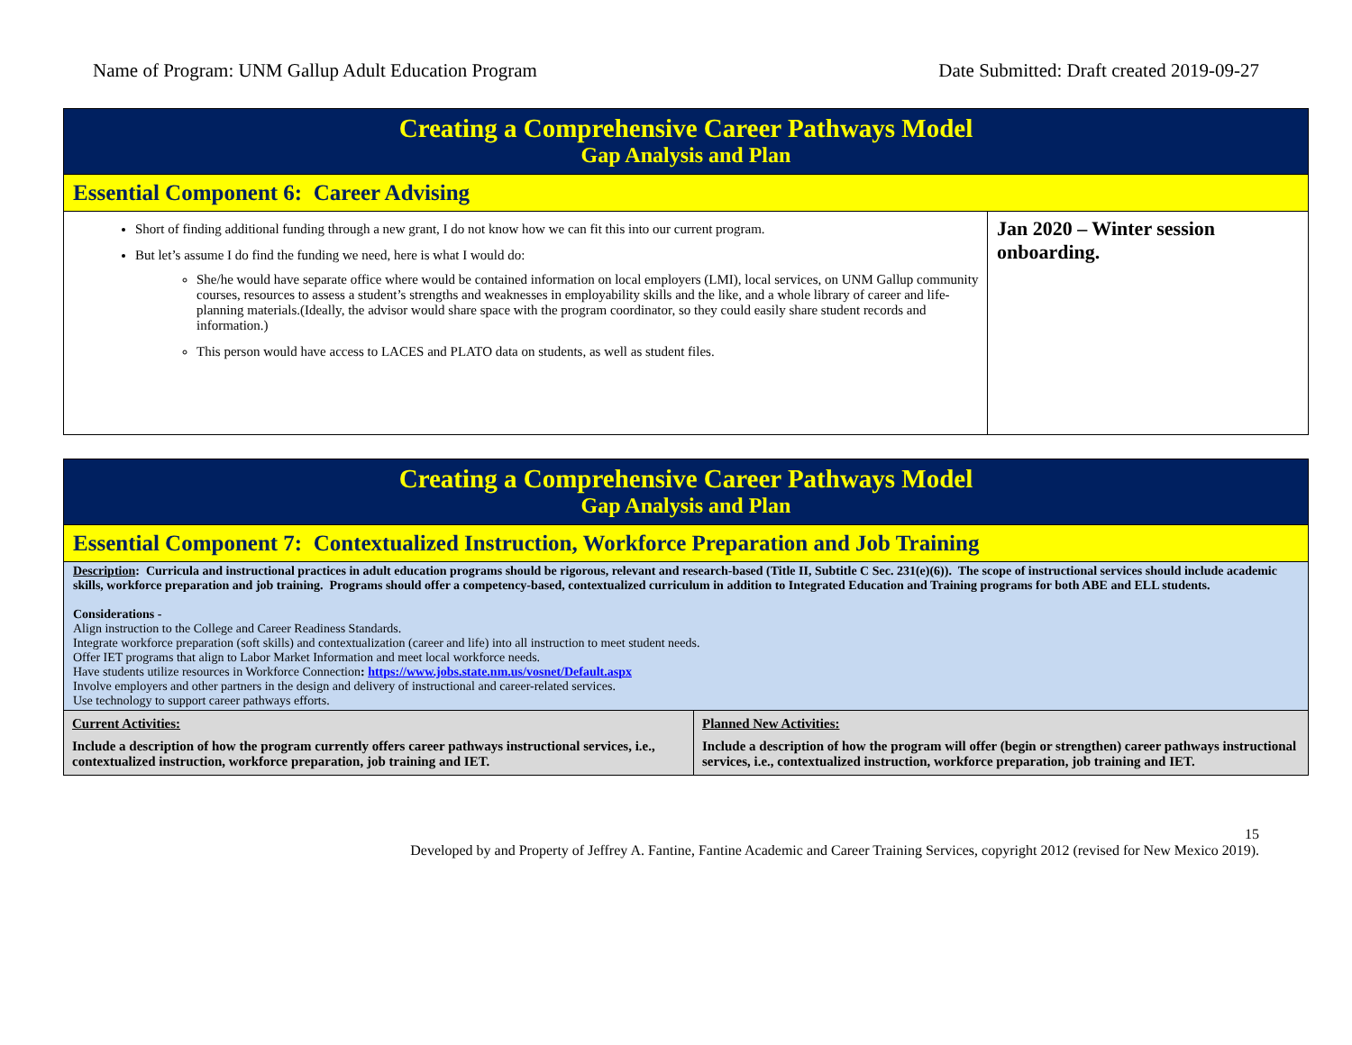Name of Program: UNM Gallup Adult Education Program Date Submitted: Draft created 2019-09-27
| Creating a Comprehensive Career Pathways Model Gap Analysis and Plan | |
| Essential Component 6: Career Advising | |
| Short of finding additional funding through a new grant, I do not know how we can fit this into our current program. But let’s assume I do find the funding we need, here is what I would do: She/he would have separate office where would be contained information on local employers (LMI), local services, on UNM Gallup community courses, resources to assess a student’s strengths and weaknesses in employability skills and the like, and a whole library of career and life-planning materials.(Ideally, the advisor would share space with the program coordinator, so they could easily share student records and information.) This person would have access to LACES and PLATO data on students, as well as student files. | Jan 2020 – Winter session onboarding. |
| Creating a Comprehensive Career Pathways Model Gap Analysis and Plan | |
| Essential Component 7: Contextualized Instruction, Workforce Preparation and Job Training | |
| Description : Curricula and instructional practices in adult education programs should be rigorous, relevant and research-based (Title II, Subtitle C Sec. 231(e)(6)). The scope of instructional services should include academic skills, workforce preparation and job training. Programs should offer a competency-based, contextualized curriculum in addition to Integrated Education and Training programs for both ABE and ELL students. Considerations - Align instruction to the College and Career Readiness Standards. Integrate workforce preparation (soft skills) and contextualization (career and life) into all instruction to meet student needs. Offer IET programs that align to Labor Market Information and meet local workforce needs. Have students utilize resources in Workforce Connection : https://www.jobs.state.nm.us/vosnet/Default.aspx Involve employers and other partners in the design and delivery of instructional and career-related services. Use technology to support career pathways efforts. | |
| Current Activities: Include a description of how the program currently offers career pathways instructional services, i.e., contextualized instruction, workforce preparation, job training and IET. | Planned New Activities: Include a description of how the program will offer (begin or strengthen) career pathways instructional services, i.e., contextualized instruction, workforce preparation, job training and IET. |
15
Developed by and Property of Jeffrey A. Fantine, Fantine Academic and Career Training Services, copyright 2012 (revised for New Mexico 2019).